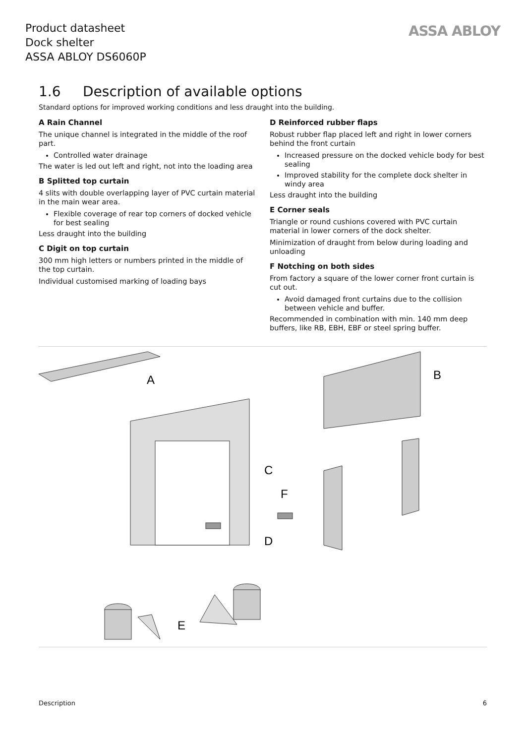Product datasheet
Dock shelter
ASSA ABLOY DS6060P
ASSA ABLOY
1.6 Description of available options
Standard options for improved working conditions and less draught into the building.
A Rain Channel
The unique channel is integrated in the middle of the roof part.
Controlled water drainage
The water is led out left and right, not into the loading area
B Splitted top curtain
4 slits with double overlapping layer of PVC curtain material in the main wear area.
Flexible coverage of rear top corners of docked vehicle for best sealing
Less draught into the building
C Digit on top curtain
300 mm high letters or numbers printed in the middle of the top curtain.
Individual customised marking of loading bays
D Reinforced rubber flaps
Robust rubber flap placed left and right in lower corners behind the front curtain
Increased pressure on the docked vehicle body for best sealing
Improved stability for the complete dock shelter in windy area
Less draught into the building
E Corner seals
Triangle or round cushions covered with PVC curtain material in lower corners of the dock shelter.
Minimization of draught from below during loading and unloading
F Notching on both sides
From factory a square of the lower corner front curtain is cut out.
Avoid damaged front curtains due to the collision between vehicle and buffer.
Recommended in combination with min. 140 mm deep buffers, like RB, EBH, EBF or steel spring buffer.
A
B
C
D
E
F
Description 6